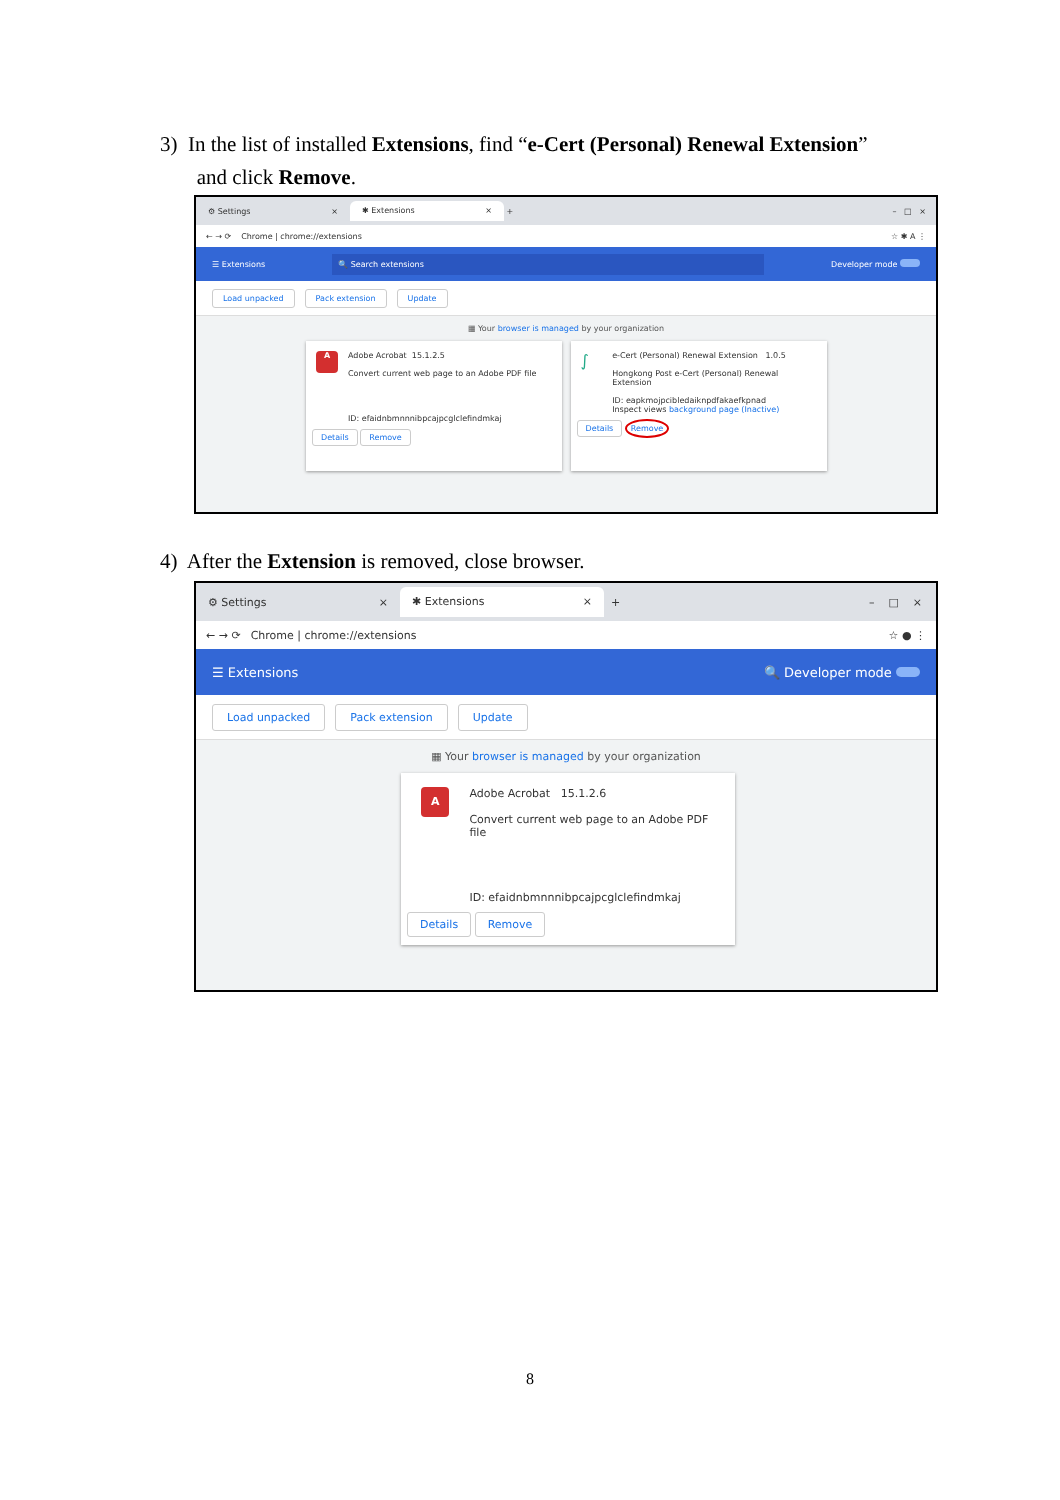3) In the list of installed Extensions, find “e-Cert (Personal) Renewal Extension”
and click Remove.
⚙ Settings ×
✱ Extensions ×
+ – □ ×
← → ⟳ Chrome | chrome://extensions ☆ ✱ A ⋮
☰ Extensions 🔍 Search extensions Developer mode
Load unpacked Pack extension Update
▦ Your browser is managed by your organization
A
Adobe Acrobat 15.1.2.5
Convert current web page to an Adobe PDF file
ID: efaidnbmnnnibpcajpcglclefindmkaj
Details Remove
∫
e-Cert (Personal) Renewal Extension 1.0.5
Hongkong Post e-Cert (Personal) Renewal Extension
ID: eapkmojpcibledaiknpdfakaefkpnad
Inspect views background page (Inactive)
Details Remove
4) After the Extension is removed, close browser.
⚙ Settings ×
✱ Extensions ×
+ – □ ×
← → ⟳ Chrome | chrome://extensions ☆ ● ⋮
☰ Extensions 🔍 Developer mode
Load unpacked Pack extension Update
▦ Your browser is managed by your organization
A
Adobe Acrobat 15.1.2.6
Convert current web page to an Adobe PDF file
ID: efaidnbmnnnibpcajpcglclefindmkaj
Details Remove
8